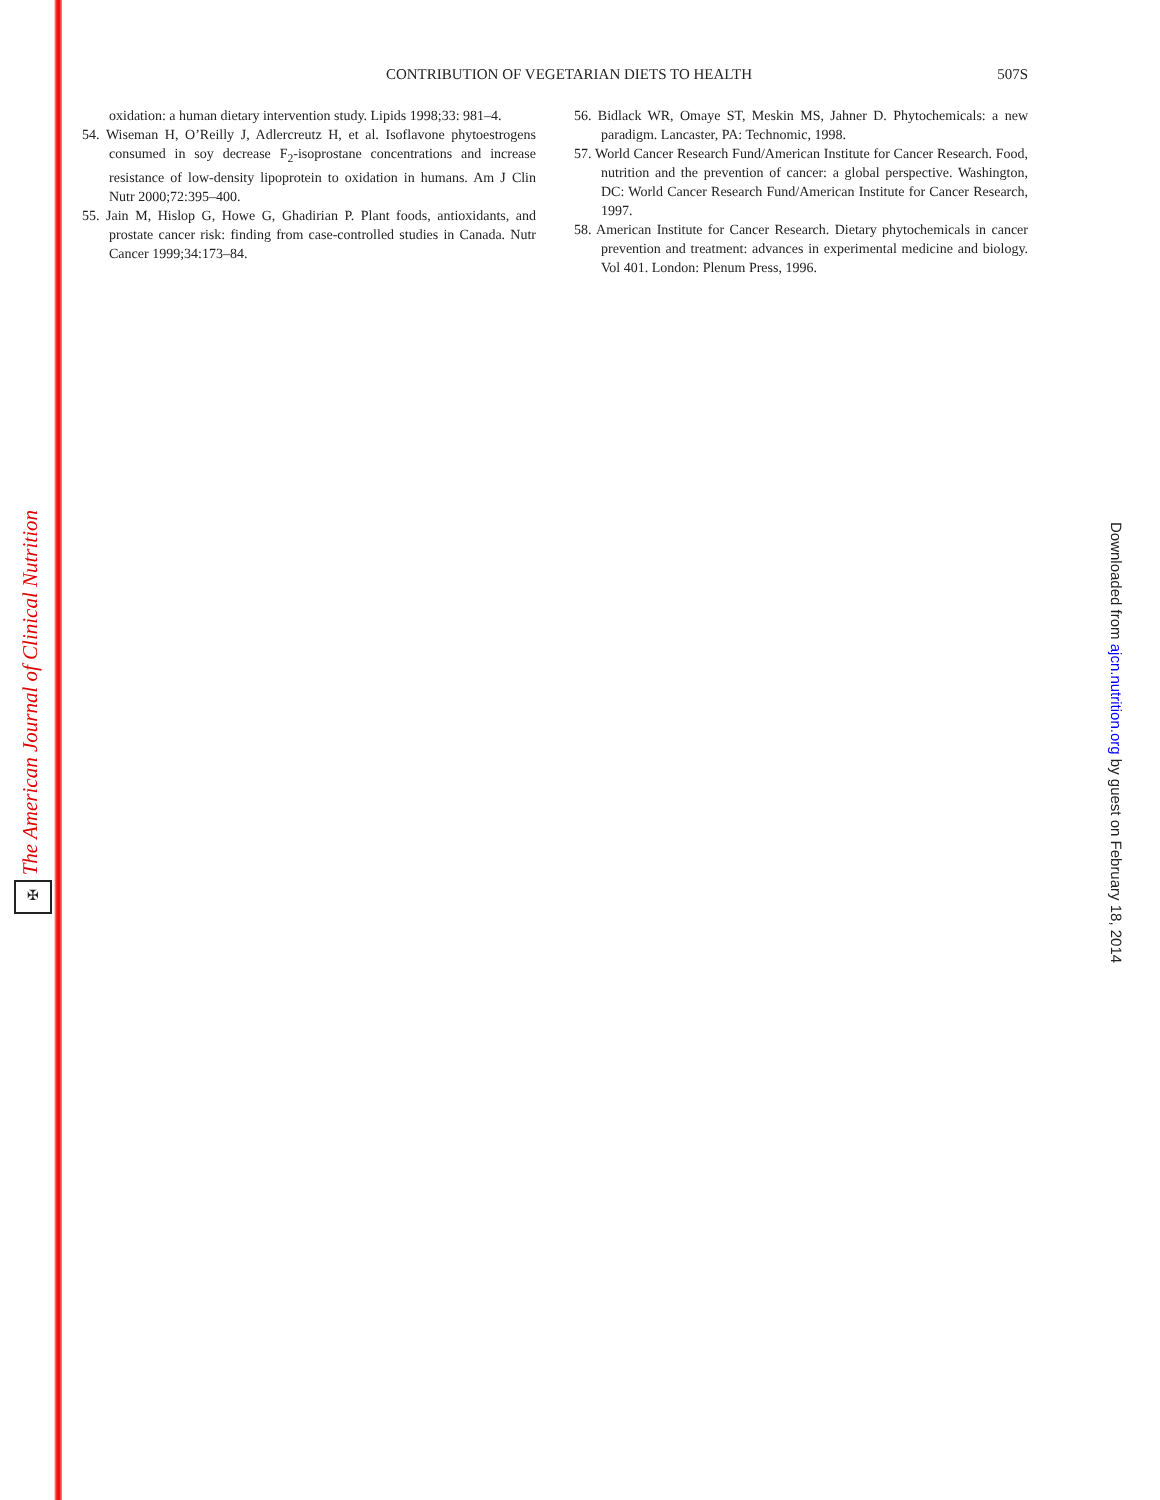The American Journal of Clinical Nutrition
✠
CONTRIBUTION OF VEGETARIAN DIETS TO HEALTH
507S
oxidation: a human dietary intervention study. Lipids 1998;33: 981–4.
54. Wiseman H, O’Reilly J, Adlercreutz H, et al. Isoflavone phytoestrogens consumed in soy decrease F<sub>2</sub>-isoprostane concentrations and increase resistance of low-density lipoprotein to oxidation in humans. Am J Clin Nutr 2000;72:395–400.
55. Jain M, Hislop G, Howe G, Ghadirian P. Plant foods, antioxidants, and prostate cancer risk: finding from case-controlled studies in Canada. Nutr Cancer 1999;34:173–84.
56. Bidlack WR, Omaye ST, Meskin MS, Jahner D. Phytochemicals: a new paradigm. Lancaster, PA: Technomic, 1998.
57. World Cancer Research Fund/American Institute for Cancer Research. Food, nutrition and the prevention of cancer: a global perspective. Washington, DC: World Cancer Research Fund/American Institute for Cancer Research, 1997.
58. American Institute for Cancer Research. Dietary phytochemicals in cancer prevention and treatment: advances in experimental medicine and biology. Vol 401. London: Plenum Press, 1996.
Downloaded from ajcn.nutrition.org by guest on February 18, 2014